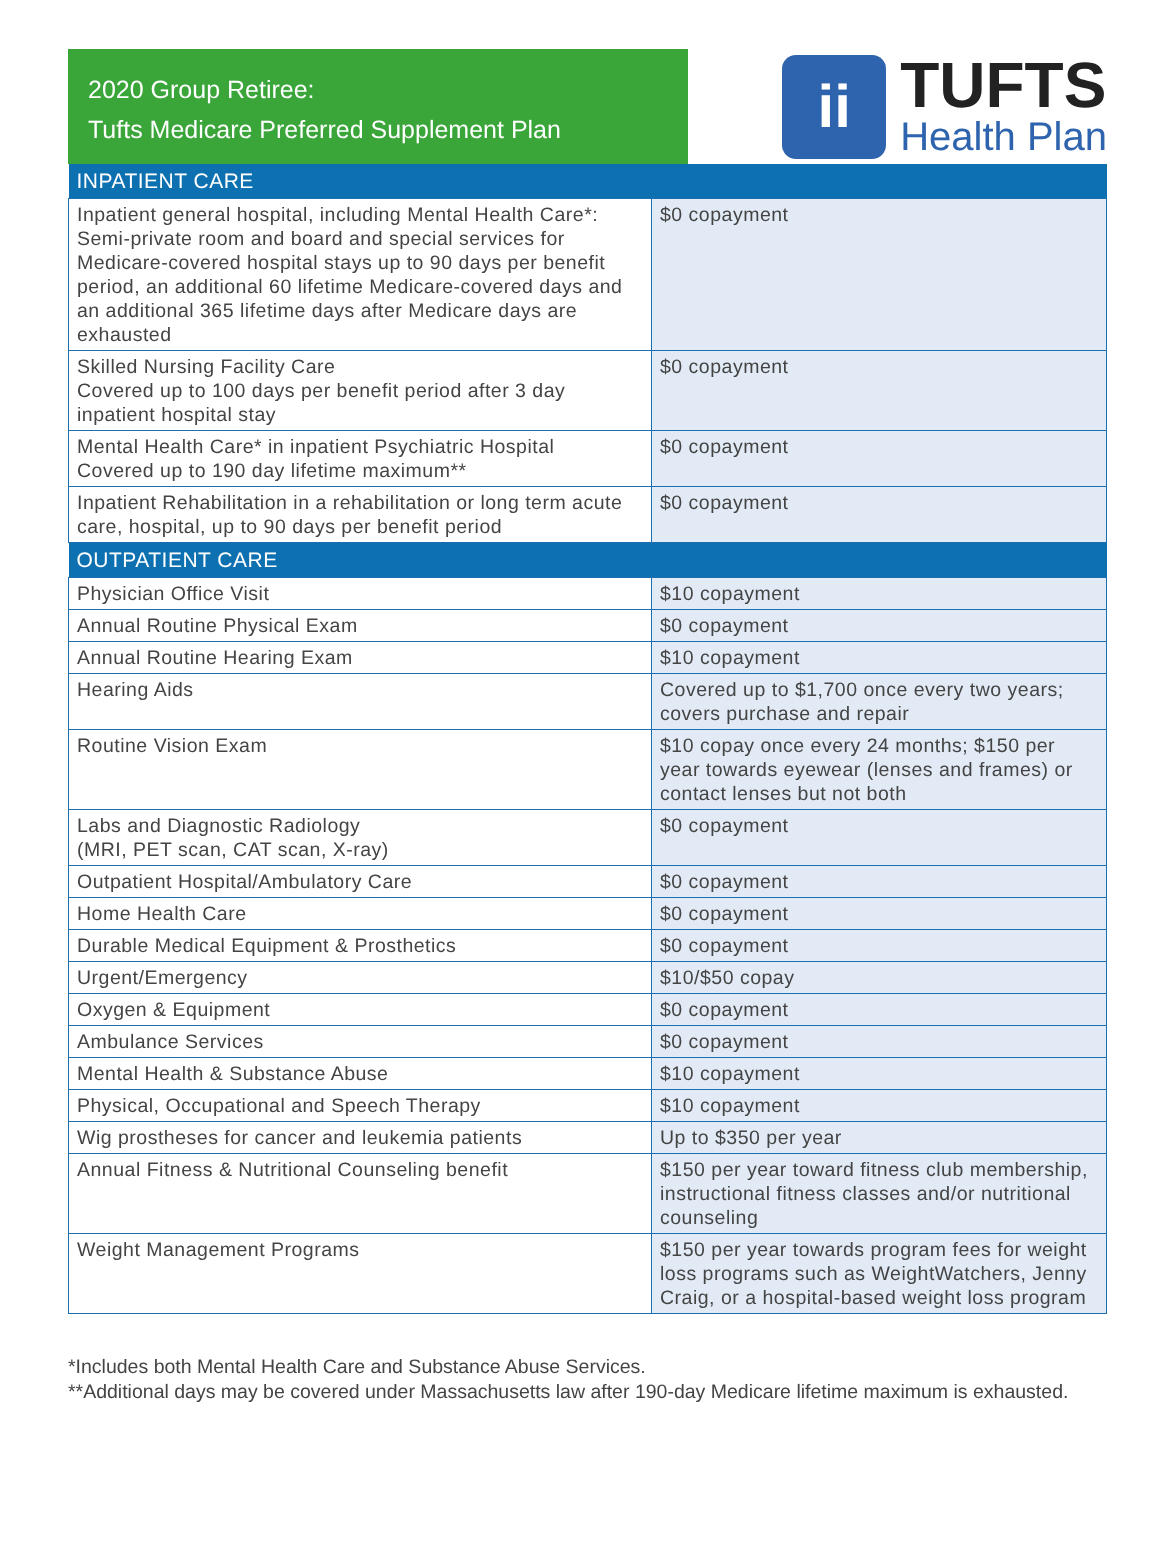2020 Group Retiree:
Tufts Medicare Preferred Supplement Plan
ii
TUFTS
Health Plan
| INPATIENT CARE | |
| --- | --- |
| Inpatient general hospital, including Mental Health Care*: Semi-private room and board and special services for Medicare-covered hospital stays up to 90 days per benefit period, an additional 60 lifetime Medicare-covered days and an additional 365 lifetime days after Medicare days are exhausted | $0 copayment |
| Skilled Nursing Facility Care Covered up to 100 days per benefit period after 3 day inpatient hospital stay | $0 copayment |
| Mental Health Care* in inpatient Psychiatric Hospital Covered up to 190 day lifetime maximum** | $0 copayment |
| Inpatient Rehabilitation in a rehabilitation or long term acute care, hospital, up to 90 days per benefit period | $0 copayment |
| OUTPATIENT CARE | |
| Physician Office Visit | $10 copayment |
| Annual Routine Physical Exam | $0 copayment |
| Annual Routine Hearing Exam | $10 copayment |
| Hearing Aids | Covered up to $1,700 once every two years; covers purchase and repair |
| Routine Vision Exam | $10 copay once every 24 months; $150 per year towards eyewear (lenses and frames) or contact lenses but not both |
| Labs and Diagnostic Radiology (MRI, PET scan, CAT scan, X-ray) | $0 copayment |
| Outpatient Hospital/Ambulatory Care | $0 copayment |
| Home Health Care | $0 copayment |
| Durable Medical Equipment & Prosthetics | $0 copayment |
| Urgent/Emergency | $10/$50 copay |
| Oxygen & Equipment | $0 copayment |
| Ambulance Services | $0 copayment |
| Mental Health & Substance Abuse | $10 copayment |
| Physical, Occupational and Speech Therapy | $10 copayment |
| Wig prostheses for cancer and leukemia patients | Up to $350 per year |
| Annual Fitness & Nutritional Counseling benefit | $150 per year toward fitness club membership, instructional fitness classes and/or nutritional counseling |
| Weight Management Programs | $150 per year towards program fees for weight loss programs such as WeightWatchers, Jenny Craig, or a hospital-based weight loss program |
*Includes both Mental Health Care and Substance Abuse Services.
**Additional days may be covered under Massachusetts law after 190-day Medicare lifetime maximum is exhausted.